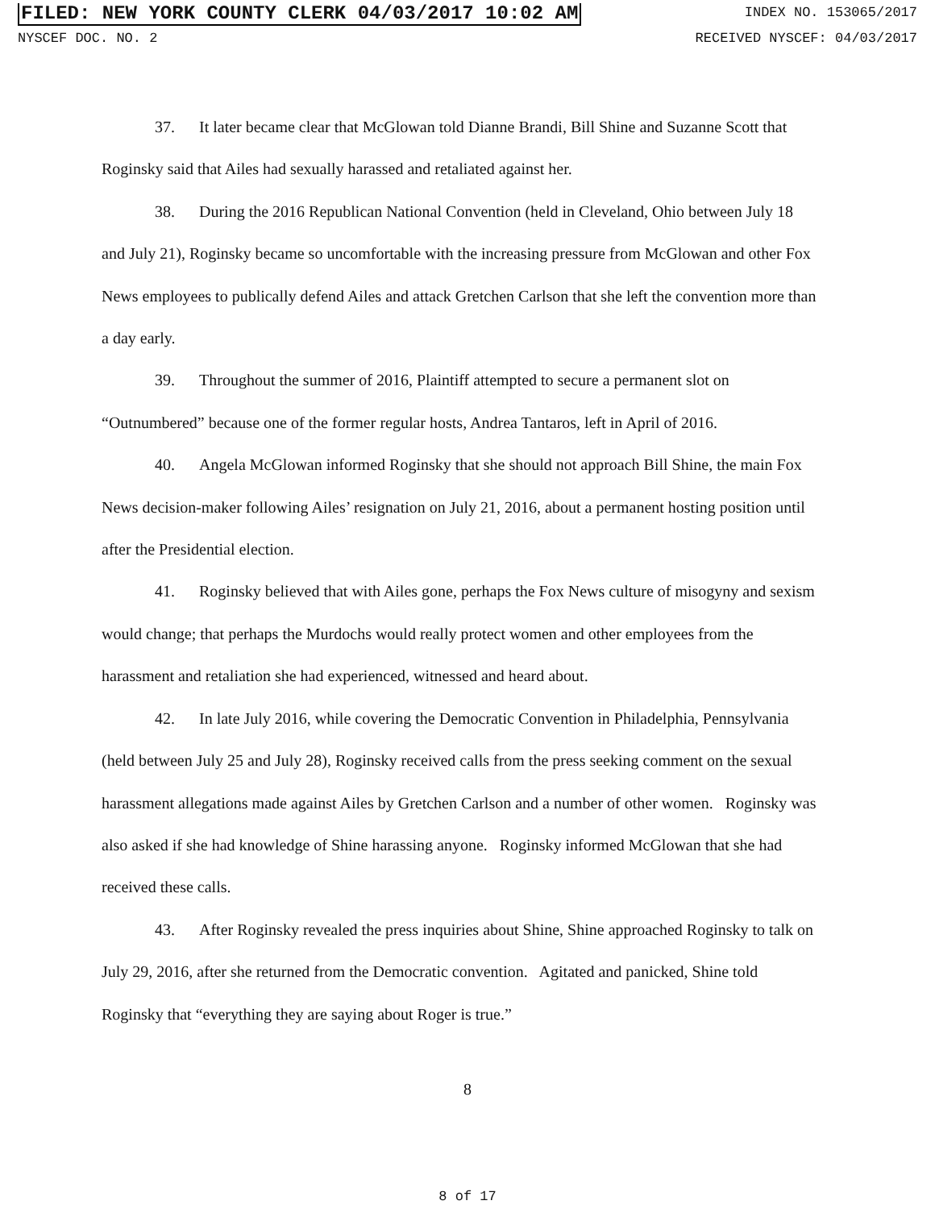FILED: NEW YORK COUNTY CLERK 04/03/2017 10:02 AM INDEX NO. 153065/2017
NYSCEF DOC. NO. 2 RECEIVED NYSCEF: 04/03/2017
37. It later became clear that McGlowan told Dianne Brandi, Bill Shine and Suzanne Scott that Roginsky said that Ailes had sexually harassed and retaliated against her.
38. During the 2016 Republican National Convention (held in Cleveland, Ohio between July 18 and July 21), Roginsky became so uncomfortable with the increasing pressure from McGlowan and other Fox News employees to publically defend Ailes and attack Gretchen Carlson that she left the convention more than a day early.
39. Throughout the summer of 2016, Plaintiff attempted to secure a permanent slot on “Outnumbered” because one of the former regular hosts, Andrea Tantaros, left in April of 2016.
40. Angela McGlowan informed Roginsky that she should not approach Bill Shine, the main Fox News decision-maker following Ailes’ resignation on July 21, 2016, about a permanent hosting position until after the Presidential election.
41. Roginsky believed that with Ailes gone, perhaps the Fox News culture of misogyny and sexism would change; that perhaps the Murdochs would really protect women and other employees from the harassment and retaliation she had experienced, witnessed and heard about.
42. In late July 2016, while covering the Democratic Convention in Philadelphia, Pennsylvania (held between July 25 and July 28), Roginsky received calls from the press seeking comment on the sexual harassment allegations made against Ailes by Gretchen Carlson and a number of other women. Roginsky was also asked if she had knowledge of Shine harassing anyone. Roginsky informed McGlowan that she had received these calls.
43. After Roginsky revealed the press inquiries about Shine, Shine approached Roginsky to talk on July 29, 2016, after she returned from the Democratic convention. Agitated and panicked, Shine told Roginsky that “everything they are saying about Roger is true.”
8
8 of 17